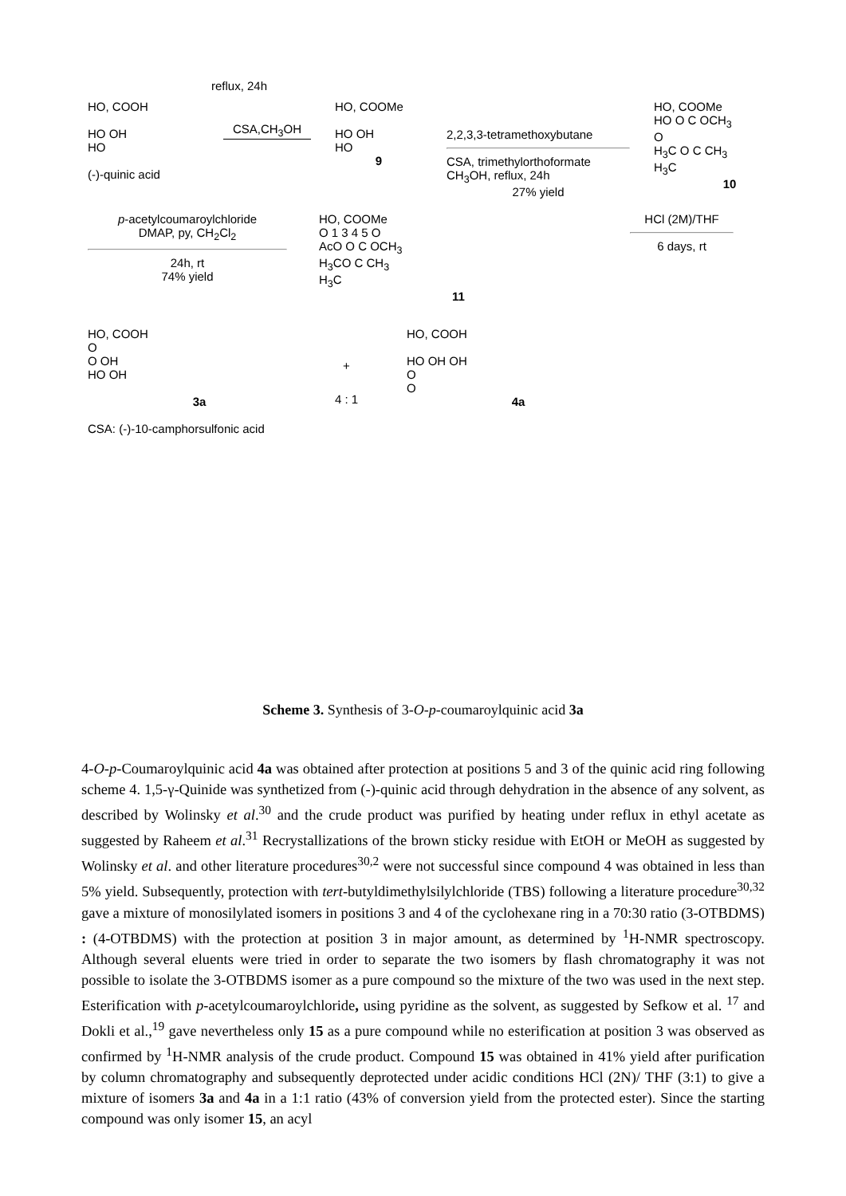HO, COOH
HO OH
HO
(-)-quinic acid
CSA,CH<sub>3</sub>OH
HO, COOMe
HO OH
HO
9
2,2,3,3-tetramethoxybutane
CSA, trimethylorthoformate
CH<sub>3</sub>OH, reflux, 24h
27% yield
HO, COOMe
HO O C OCH<sub>3</sub>
O
H<sub>3</sub>C O C CH<sub>3</sub>
H<sub>3</sub>C
10
reflux, 24h
p-acetylcoumaroylchloride
DMAP, py, CH<sub>2</sub>Cl<sub>2</sub>
24h, rt
74% yield
HO, COOMe
O 1 3 4 5 O
AcO O C OCH<sub>3</sub>
H<sub>3</sub>CO C CH<sub>3</sub>
H<sub>3</sub>C
11
HCl (2M)/THF
6 days, rt
HO, COOH
O
O OH
HO OH
3a
+
HO, COOH
HO OH OH
O
O
4a
4 : 1
CSA: (-)-10-camphorsulfonic acid
Scheme 3. Synthesis of 3-O-p-coumaroylquinic acid 3a
4-O-p-Coumaroylquinic acid 4a was obtained after protection at positions 5 and 3 of the quinic acid ring following scheme 4. 1,5-γ-Quinide was synthetized from (-)-quinic acid through dehydration in the absence of any solvent, as described by Wolinsky et al.<sup>30</sup> and the crude product was purified by heating under reflux in ethyl acetate as suggested by Raheem et al.<sup>31</sup> Recrystallizations of the brown sticky residue with EtOH or MeOH as suggested by Wolinsky et al. and other literature procedures<sup>30,2</sup> were not successful since compound 4 was obtained in less than 5% yield. Subsequently, protection with tert-butyldimethylsilylchloride (TBS) following a literature procedure<sup>30,32</sup> gave a mixture of monosilylated isomers in positions 3 and 4 of the cyclohexane ring in a 70:30 ratio (3-OTBDMS) : (4-OTBDMS) with the protection at position 3 in major amount, as determined by <sup>1</sup>H-NMR spectroscopy. Although several eluents were tried in order to separate the two isomers by flash chromatography it was not possible to isolate the 3-OTBDMS isomer as a pure compound so the mixture of the two was used in the next step. Esterification with p-acetylcoumaroylchloride, using pyridine as the solvent, as suggested by Sefkow et al. <sup>17</sup> and Dokli et al.,<sup>19</sup> gave nevertheless only 15 as a pure compound while no esterification at position 3 was observed as confirmed by <sup>1</sup>H-NMR analysis of the crude product. Compound 15 was obtained in 41% yield after purification by column chromatography and subsequently deprotected under acidic conditions HCl (2N)/ THF (3:1) to give a mixture of isomers 3a and 4a in a 1:1 ratio (43% of conversion yield from the protected ester). Since the starting compound was only isomer 15, an acyl